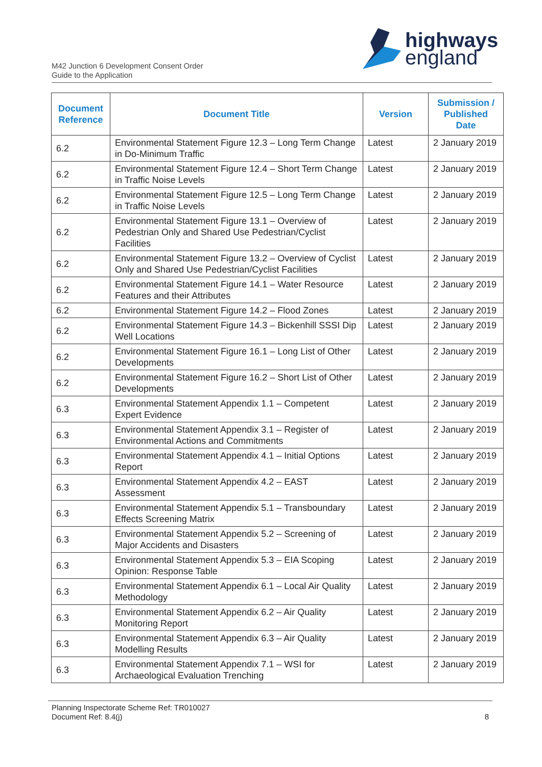M42 Junction 6 Development Consent Order
Guide to the Application
highways
england
| Document Reference | Document Title | Version | Submission / Published Date |
| --- | --- | --- | --- |
| 6.2 | Environmental Statement Figure 12.3 – Long Term Change in Do-Minimum Traffic | Latest | 2 January 2019 |
| 6.2 | Environmental Statement Figure 12.4 – Short Term Change in Traffic Noise Levels | Latest | 2 January 2019 |
| 6.2 | Environmental Statement Figure 12.5 – Long Term Change in Traffic Noise Levels | Latest | 2 January 2019 |
| 6.2 | Environmental Statement Figure 13.1 – Overview of Pedestrian Only and Shared Use Pedestrian/Cyclist Facilities | Latest | 2 January 2019 |
| 6.2 | Environmental Statement Figure 13.2 – Overview of Cyclist Only and Shared Use Pedestrian/Cyclist Facilities | Latest | 2 January 2019 |
| 6.2 | Environmental Statement Figure 14.1 – Water Resource Features and their Attributes | Latest | 2 January 2019 |
| 6.2 | Environmental Statement Figure 14.2 – Flood Zones | Latest | 2 January 2019 |
| 6.2 | Environmental Statement Figure 14.3 – Bickenhill SSSI Dip Well Locations | Latest | 2 January 2019 |
| 6.2 | Environmental Statement Figure 16.1 – Long List of Other Developments | Latest | 2 January 2019 |
| 6.2 | Environmental Statement Figure 16.2 – Short List of Other Developments | Latest | 2 January 2019 |
| 6.3 | Environmental Statement Appendix 1.1 – Competent Expert Evidence | Latest | 2 January 2019 |
| 6.3 | Environmental Statement Appendix 3.1 – Register of Environmental Actions and Commitments | Latest | 2 January 2019 |
| 6.3 | Environmental Statement Appendix 4.1 – Initial Options Report | Latest | 2 January 2019 |
| 6.3 | Environmental Statement Appendix 4.2 – EAST Assessment | Latest | 2 January 2019 |
| 6.3 | Environmental Statement Appendix 5.1 – Transboundary Effects Screening Matrix | Latest | 2 January 2019 |
| 6.3 | Environmental Statement Appendix 5.2 – Screening of Major Accidents and Disasters | Latest | 2 January 2019 |
| 6.3 | Environmental Statement Appendix 5.3 – EIA Scoping Opinion: Response Table | Latest | 2 January 2019 |
| 6.3 | Environmental Statement Appendix 6.1 – Local Air Quality Methodology | Latest | 2 January 2019 |
| 6.3 | Environmental Statement Appendix 6.2 – Air Quality Monitoring Report | Latest | 2 January 2019 |
| 6.3 | Environmental Statement Appendix 6.3 – Air Quality Modelling Results | Latest | 2 January 2019 |
| 6.3 | Environmental Statement Appendix 7.1 – WSI for Archaeological Evaluation Trenching | Latest | 2 January 2019 |
Planning Inspectorate Scheme Ref: TR010027
Document Ref: 8.4(j)
8